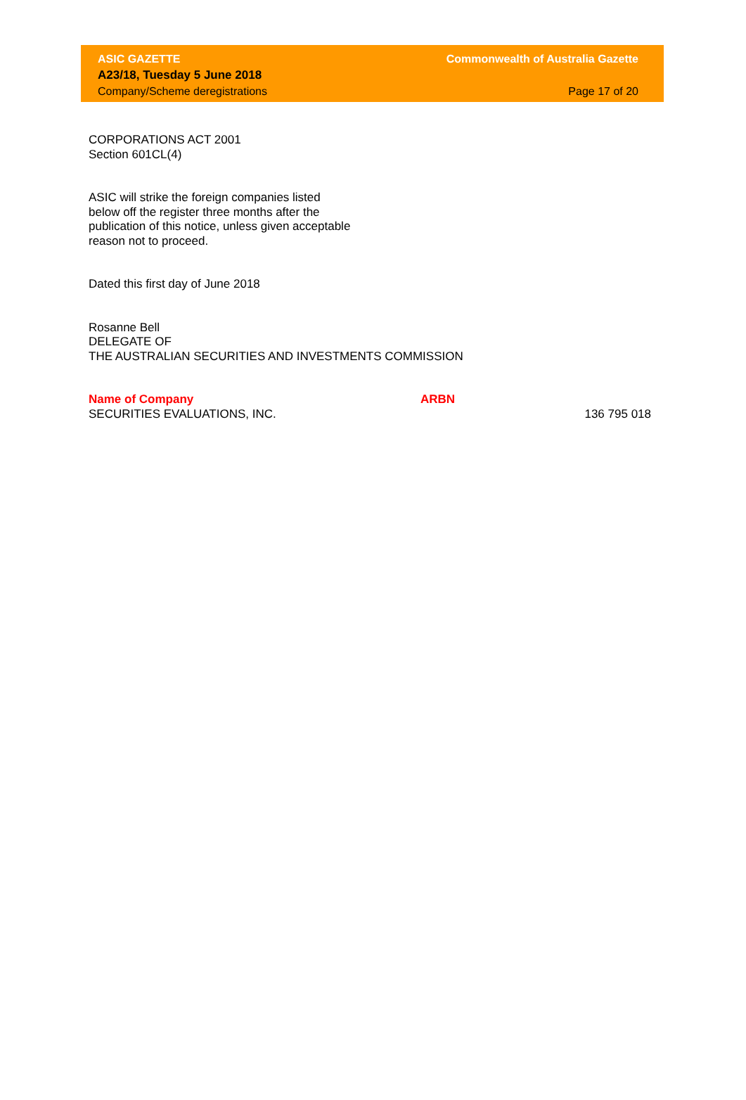ASIC GAZETTE
A23/18, Tuesday 5 June 2018
Company/Scheme deregistrations
Commonwealth of Australia Gazette
Page 17 of 20
CORPORATIONS ACT 2001
Section 601CL(4)
ASIC will strike the foreign companies listed
below off the register three months after the
publication of this notice, unless given acceptable
reason not to proceed.
Dated this first day of June 2018
Rosanne Bell
DELEGATE OF
THE AUSTRALIAN SECURITIES AND INVESTMENTS COMMISSION
| Name of Company | ARBN | |
| --- | --- | --- |
| SECURITIES EVALUATIONS, INC. | | 136 795 018 |